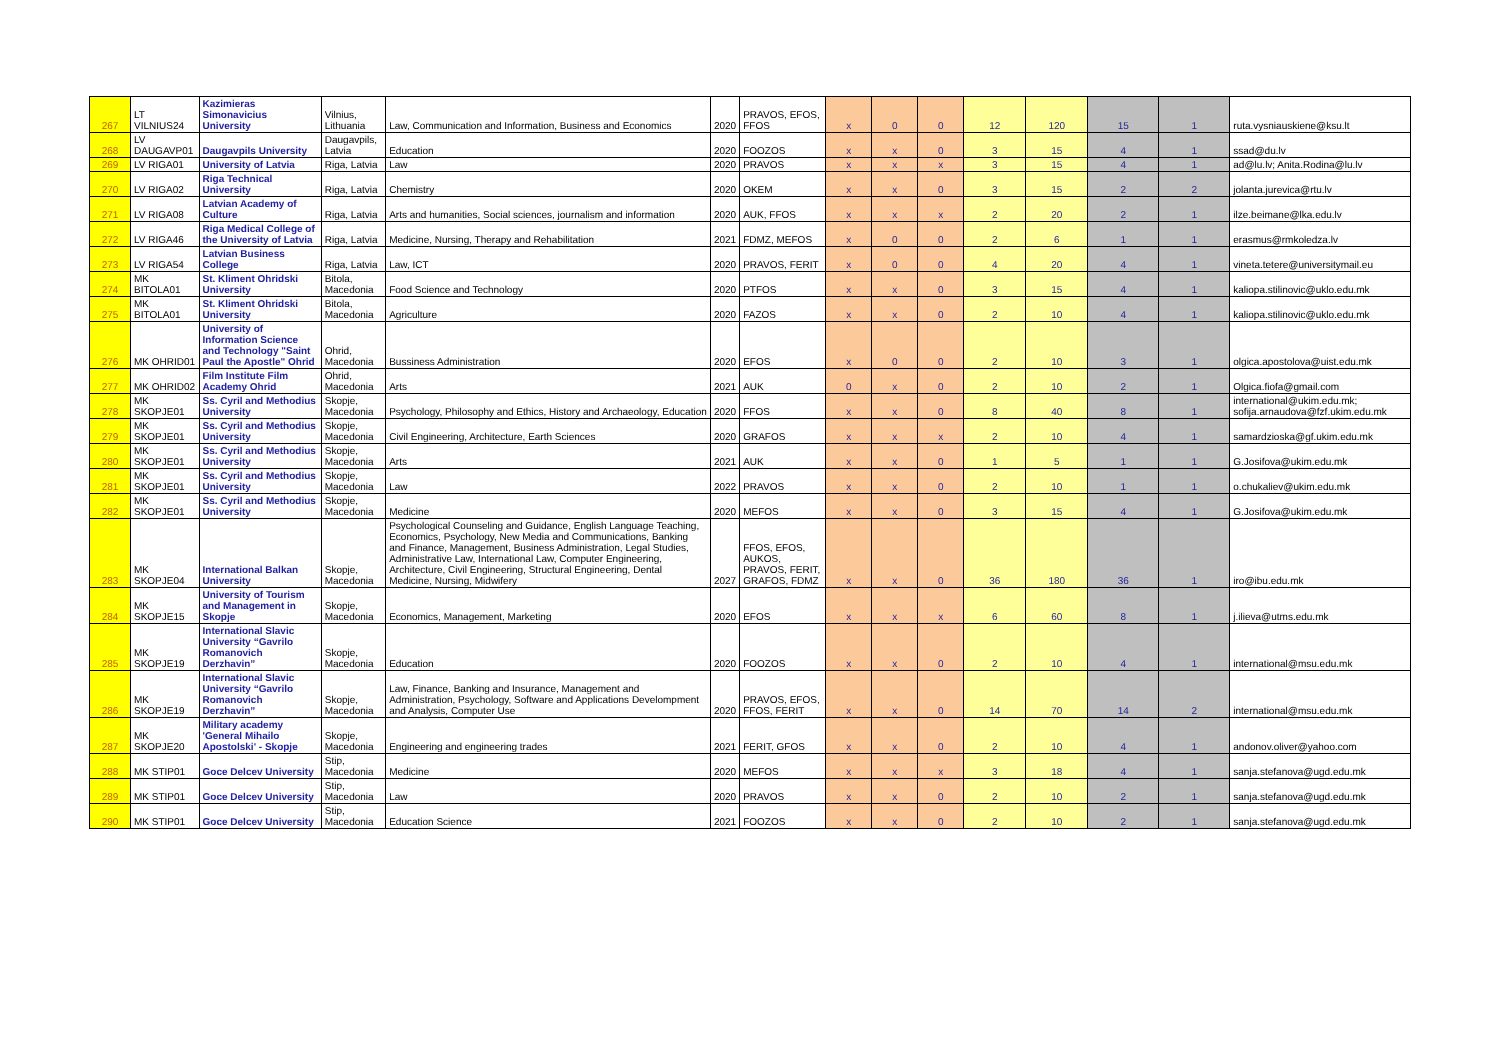| 267 | LT VILNIUS24 | Kazimieras Simonavicius University | Vilnius, Lithuania | Law, Communication and Information, Business and Economics | 2020 | PRAVOS, EFOS, FFOS | x | 0 | 0 | 12 | 120 | 15 | 1 | ruta.vysniauskiene@ksu.lt |
| 268 | LV DAUGAVP01 | Daugavpils University | Daugavpils, Latvia | Education | 2020 | FOOZOS | x | x | 0 | 3 | 15 | 4 | 1 | ssad@du.lv |
| 269 | LV RIGA01 | University of Latvia | Riga, Latvia | Law | 2020 | PRAVOS | x | x | x | 3 | 15 | 4 | 1 | ad@lu.lv; Anita.Rodina@lu.lv |
| 270 | LV RIGA02 | Riga Technical University | Riga, Latvia | Chemistry | 2020 | OKEM | x | x | 0 | 3 | 15 | 2 | 2 | jolanta.jurevica@rtu.lv |
| 271 | LV RIGA08 | Latvian Academy of Culture | Riga, Latvia | Arts and humanities, Social sciences, journalism and information | 2020 | AUK, FFOS | x | x | x | 2 | 20 | 2 | 1 | ilze.beimane@lka.edu.lv |
| 272 | LV RIGA46 | Riga Medical College of the University of Latvia | Riga, Latvia | Medicine, Nursing, Therapy and Rehabilitation | 2021 | FDMZ, MEFOS | x | 0 | 0 | 2 | 6 | 1 | 1 | erasmus@rmkoledza.lv |
| 273 | LV RIGA54 | Latvian Business College | Riga, Latvia | Law, ICT | 2020 | PRAVOS, FERIT | x | 0 | 0 | 4 | 20 | 4 | 1 | vineta.tetere@universitymail.eu |
| 274 | MK BITOLA01 | St. Kliment Ohridski University | Bitola, Macedonia | Food Science and Technology | 2020 | PTFOS | x | x | 0 | 3 | 15 | 4 | 1 | kaliopa.stilinovic@uklo.edu.mk |
| 275 | MK BITOLA01 | St. Kliment Ohridski University | Bitola, Macedonia | Agriculture | 2020 | FAZOS | x | x | 0 | 2 | 10 | 4 | 1 | kaliopa.stilinovic@uklo.edu.mk |
| 276 | MK OHRID01 | University of Information Science and Technology "Saint Paul the Apostle" Ohrid | Ohrid, Macedonia | Bussiness Administration | 2020 | EFOS | x | 0 | 0 | 2 | 10 | 3 | 1 | olgica.apostolova@uist.edu.mk |
| 277 | MK OHRID02 | Film Institute Film Academy Ohrid | Ohrid, Macedonia | Arts | 2021 | AUK | 0 | x | 0 | 2 | 10 | 2 | 1 | Olgica.fiofa@gmail.com |
| 278 | MK SKOPJE01 | Ss. Cyril and Methodius University | Skopje, Macedonia | Psychology, Philosophy and Ethics, History and Archaeology, Education | 2020 | FFOS | x | x | 0 | 8 | 40 | 8 | 1 | international@ukim.edu.mk; sofija.arnaudova@fzf.ukim.edu.mk |
| 279 | MK SKOPJE01 | Ss. Cyril and Methodius University | Skopje, Macedonia | Civil Engineering, Architecture, Earth Sciences | 2020 | GRAFOS | x | x | x | 2 | 10 | 4 | 1 | samardzioska@gf.ukim.edu.mk |
| 280 | MK SKOPJE01 | Ss. Cyril and Methodius University | Skopje, Macedonia | Arts | 2021 | AUK | x | x | 0 | 1 | 5 | 1 | 1 | G.Josifova@ukim.edu.mk |
| 281 | MK SKOPJE01 | Ss. Cyril and Methodius University | Skopje, Macedonia | Law | 2022 | PRAVOS | x | x | 0 | 2 | 10 | 1 | 1 | o.chukaliev@ukim.edu.mk |
| 282 | MK SKOPJE01 | Ss. Cyril and Methodius University | Skopje, Macedonia | Medicine | 2020 | MEFOS | x | x | 0 | 3 | 15 | 4 | 1 | G.Josifova@ukim.edu.mk |
| 283 | MK SKOPJE04 | International Balkan University | Skopje, Macedonia | Psychological Counseling and Guidance, English Language Teaching, Economics, Psychology, New Media and Communications, Banking and Finance, Management, Business Administration, Legal Studies, Administrative Law, International Law, Computer Engineering, Architecture, Civil Engineering, Structural Engineering, Dental Medicine, Nursing, Midwifery | 2027 | FFOS, EFOS, AUKOS, PRAVOS, FERIT, GRAFOS, FDMZ | x | x | 0 | 36 | 180 | 36 | 1 | iro@ibu.edu.mk |
| 284 | MK SKOPJE15 | University of Tourism and Management in Skopje | Skopje, Macedonia | Economics, Management, Marketing | 2020 | EFOS | x | x | x | 6 | 60 | 8 | 1 | j.ilieva@utms.edu.mk |
| 285 | MK SKOPJE19 | International Slavic University “Gavrilo Romanovich Derzhavin” | Skopje, Macedonia | Education | 2020 | FOOZOS | x | x | 0 | 2 | 10 | 4 | 1 | international@msu.edu.mk |
| 286 | MK SKOPJE19 | International Slavic University “Gavrilo Romanovich Derzhavin” | Skopje, Macedonia | Law, Finance, Banking and Insurance, Management and Administration, Psychology, Software and Applications Develompment and Analysis, Computer Use | 2020 | PRAVOS, EFOS, FFOS, FERIT | x | x | 0 | 14 | 70 | 14 | 2 | international@msu.edu.mk |
| 287 | MK SKOPJE20 | Military academy 'General Mihailo Apostolski' - Skopje | Skopje, Macedonia | Engineering and engineering trades | 2021 | FERIT, GFOS | x | x | 0 | 2 | 10 | 4 | 1 | andonov.oliver@yahoo.com |
| 288 | MK STIP01 | Goce Delcev University | Stip, Macedonia | Medicine | 2020 | MEFOS | x | x | x | 3 | 18 | 4 | 1 | sanja.stefanova@ugd.edu.mk |
| 289 | MK STIP01 | Goce Delcev University | Stip, Macedonia | Law | 2020 | PRAVOS | x | x | 0 | 2 | 10 | 2 | 1 | sanja.stefanova@ugd.edu.mk |
| 290 | MK STIP01 | Goce Delcev University | Stip, Macedonia | Education Science | 2021 | FOOZOS | x | x | 0 | 2 | 10 | 2 | 1 | sanja.stefanova@ugd.edu.mk |